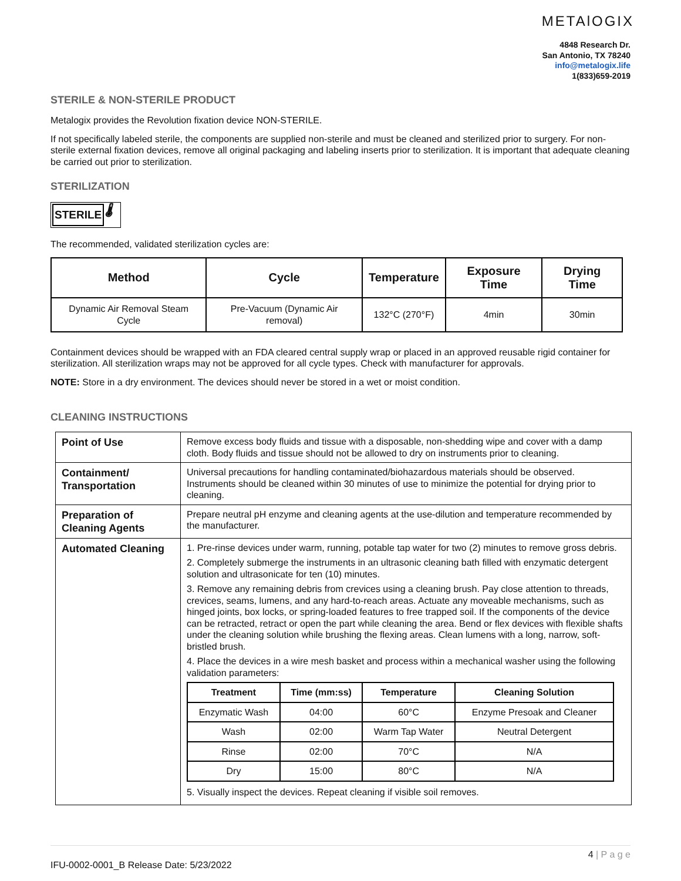METAlOGIX
4848 Research Dr.
San Antonio, TX 78240
info@metalogix.life
1(833)659-2019
STERILE & NON-STERILE PRODUCT
Metalogix provides the Revolution fixation device NON-STERILE.
If not specifically labeled sterile, the components are supplied non-sterile and must be cleaned and sterilized prior to surgery. For non-sterile external fixation devices, remove all original packaging and labeling inserts prior to sterilization. It is important that adequate cleaning be carried out prior to sterilization.
STERILIZATION
STERILE 🌡
The recommended, validated sterilization cycles are:
| Method | Cycle | Temperature | Exposure Time | Drying Time |
| --- | --- | --- | --- | --- |
| Dynamic Air Removal Steam Cycle | Pre-Vacuum (Dynamic Air removal) | 132°C (270°F) | 4min | 30min |
Containment devices should be wrapped with an FDA cleared central supply wrap or placed in an approved reusable rigid container for sterilization. All sterilization wraps may not be approved for all cycle types. Check with manufacturer for approvals.
NOTE: Store in a dry environment. The devices should never be stored in a wet or moist condition.
CLEANING INSTRUCTIONS
| Point of Use | Remove excess body fluids and tissue with a disposable, non-shedding wipe and cover with a damp cloth. Body fluids and tissue should not be allowed to dry on instruments prior to cleaning. |
| Containment/ Transportation | Universal precautions for handling contaminated/biohazardous materials should be observed. Instruments should be cleaned within 30 minutes of use to minimize the potential for drying prior to cleaning. |
| Preparation of Cleaning Agents | Prepare neutral pH enzyme and cleaning agents at the use-dilution and temperature recommended by the manufacturer. |
| Automated Cleaning | 1. Pre-rinse devices under warm, running, potable tap water for two (2) minutes to remove gross debris. 2. Completely submerge the instruments in an ultrasonic cleaning bath filled with enzymatic detergent solution and ultrasonicate for ten (10) minutes. 3. Remove any remaining debris from crevices using a cleaning brush. Pay close attention to threads, crevices, seams, lumens, and any hard-to-reach areas. Actuate any moveable mechanisms, such as hinged joints, box locks, or spring-loaded features to free trapped soil. If the components of the device can be retracted, retract or open the part while cleaning the area. Bend or flex devices with flexible shafts under the cleaning solution while brushing the flexing areas. Clean lumens with a long, narrow, soft-bristled brush. 4. Place the devices in a wire mesh basket and process within a mechanical washer using the following validation parameters: / Treatment / Time (mm:ss) / Temperature / Cleaning Solution / / --- / --- / --- / --- / / Enzymatic Wash / 04:00 / 60°C / Enzyme Presoak and Cleaner / / Wash / 02:00 / Warm Tap Water / Neutral Detergent / / Rinse / 02:00 / 70°C / N/A / / Dry / 15:00 / 80°C / N/A / 5. Visually inspect the devices. Repeat cleaning if visible soil removes. |
4 | P a g e
IFU-0002-0001_B Release Date: 5/23/2022